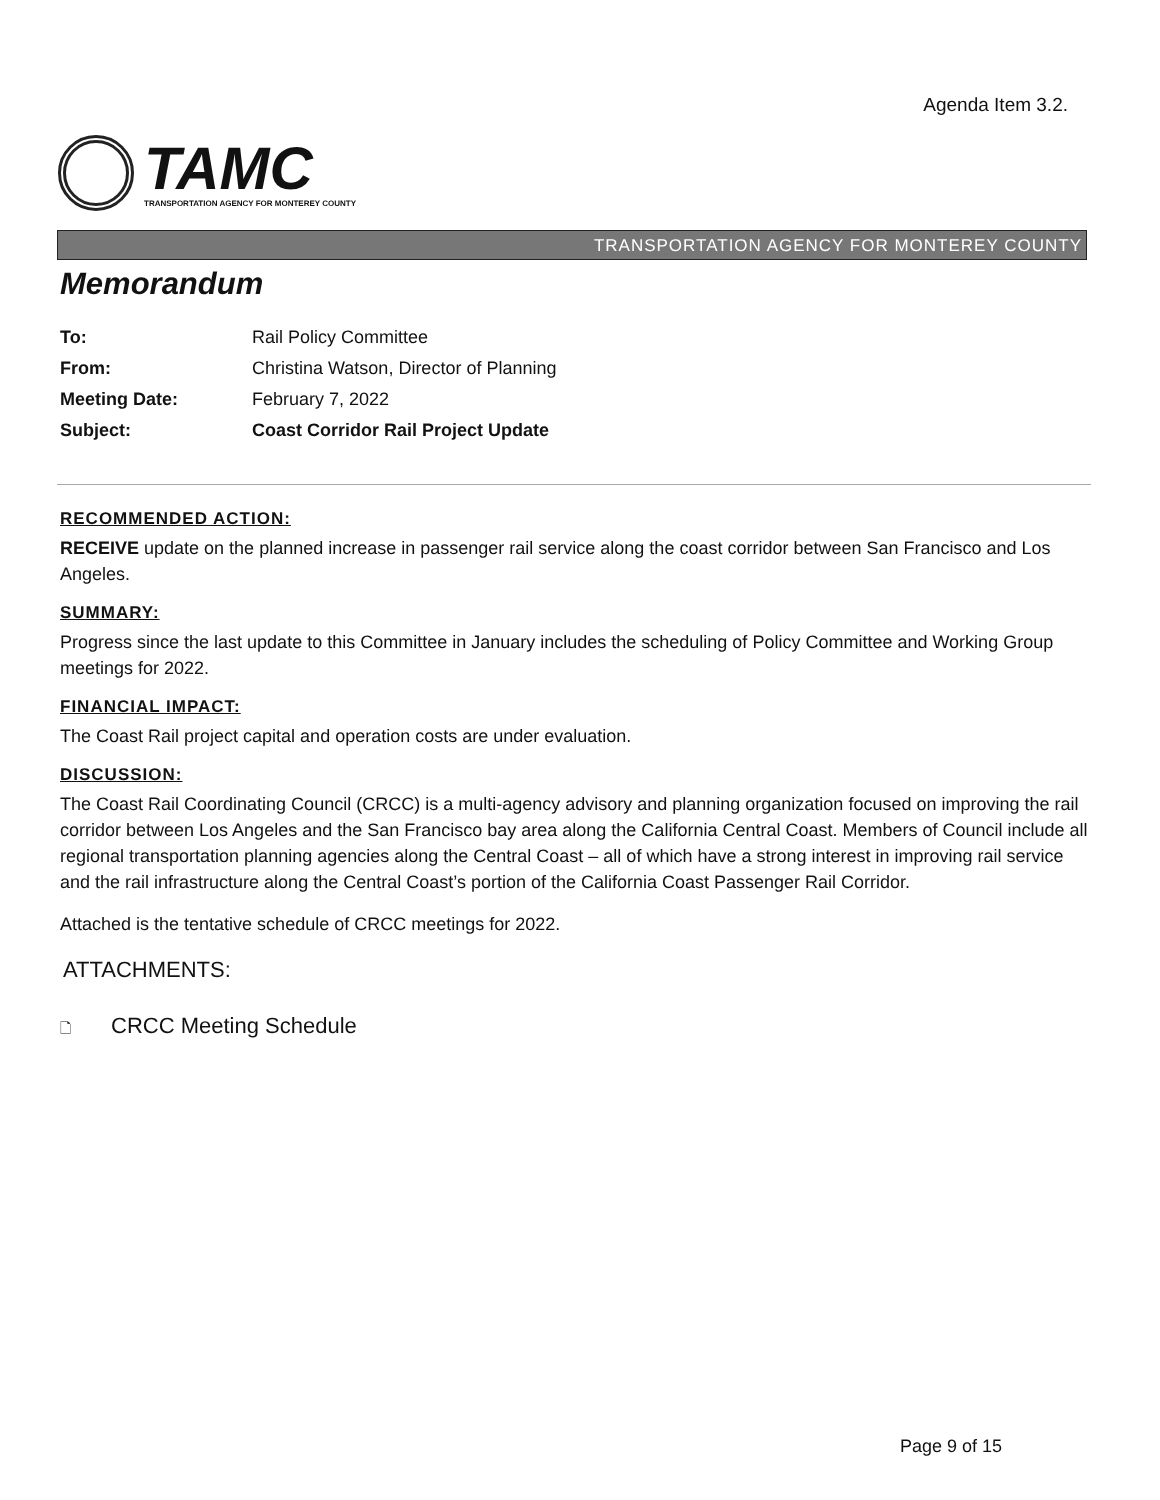Agenda Item 3.2.
TAMC
TRANSPORTATION AGENCY FOR MONTEREY COUNTY
TRANSPORTATION AGENCY FOR MONTEREY COUNTY
Memorandum
| To: | Rail Policy Committee |
| From: | Christina Watson, Director of Planning |
| Meeting Date: | February 7, 2022 |
| Subject: | Coast Corridor Rail Project Update |
RECOMMENDED ACTION:
RECEIVE update on the planned increase in passenger rail service along the coast corridor between San Francisco and Los Angeles.
SUMMARY:
Progress since the last update to this Committee in January includes the scheduling of Policy Committee and Working Group meetings for 2022.
FINANCIAL IMPACT:
The Coast Rail project capital and operation costs are under evaluation.
DISCUSSION:
The Coast Rail Coordinating Council (CRCC) is a multi-agency advisory and planning organization focused on improving the rail corridor between Los Angeles and the San Francisco bay area along the California Central Coast. Members of Council include all regional transportation planning agencies along the Central Coast – all of which have a strong interest in improving rail service and the rail infrastructure along the Central Coast’s portion of the California Coast Passenger Rail Corridor.
Attached is the tentative schedule of CRCC meetings for 2022.
ATTACHMENTS:
🗋 CRCC Meeting Schedule
Page 9 of 15